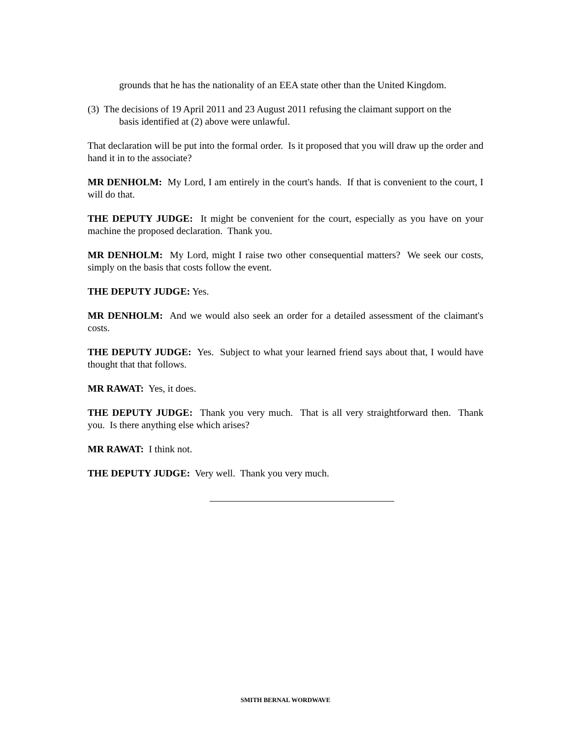grounds that he has the nationality of an EEA state other than the United Kingdom.
(3) The decisions of 19 April 2011 and 23 August 2011 refusing the claimant support on the basis identified at (2) above were unlawful.
That declaration will be put into the formal order. Is it proposed that you will draw up the order and hand it in to the associate?
MR DENHOLM: My Lord, I am entirely in the court's hands. If that is convenient to the court, I will do that.
THE DEPUTY JUDGE: It might be convenient for the court, especially as you have on your machine the proposed declaration. Thank you.
MR DENHOLM: My Lord, might I raise two other consequential matters? We seek our costs, simply on the basis that costs follow the event.
THE DEPUTY JUDGE: Yes.
MR DENHOLM: And we would also seek an order for a detailed assessment of the claimant's costs.
THE DEPUTY JUDGE: Yes. Subject to what your learned friend says about that, I would have thought that that follows.
MR RAWAT: Yes, it does.
THE DEPUTY JUDGE: Thank you very much. That is all very straightforward then. Thank you. Is there anything else which arises?
MR RAWAT: I think not.
THE DEPUTY JUDGE: Very well. Thank you very much.
SMITH BERNAL WORDWAVE